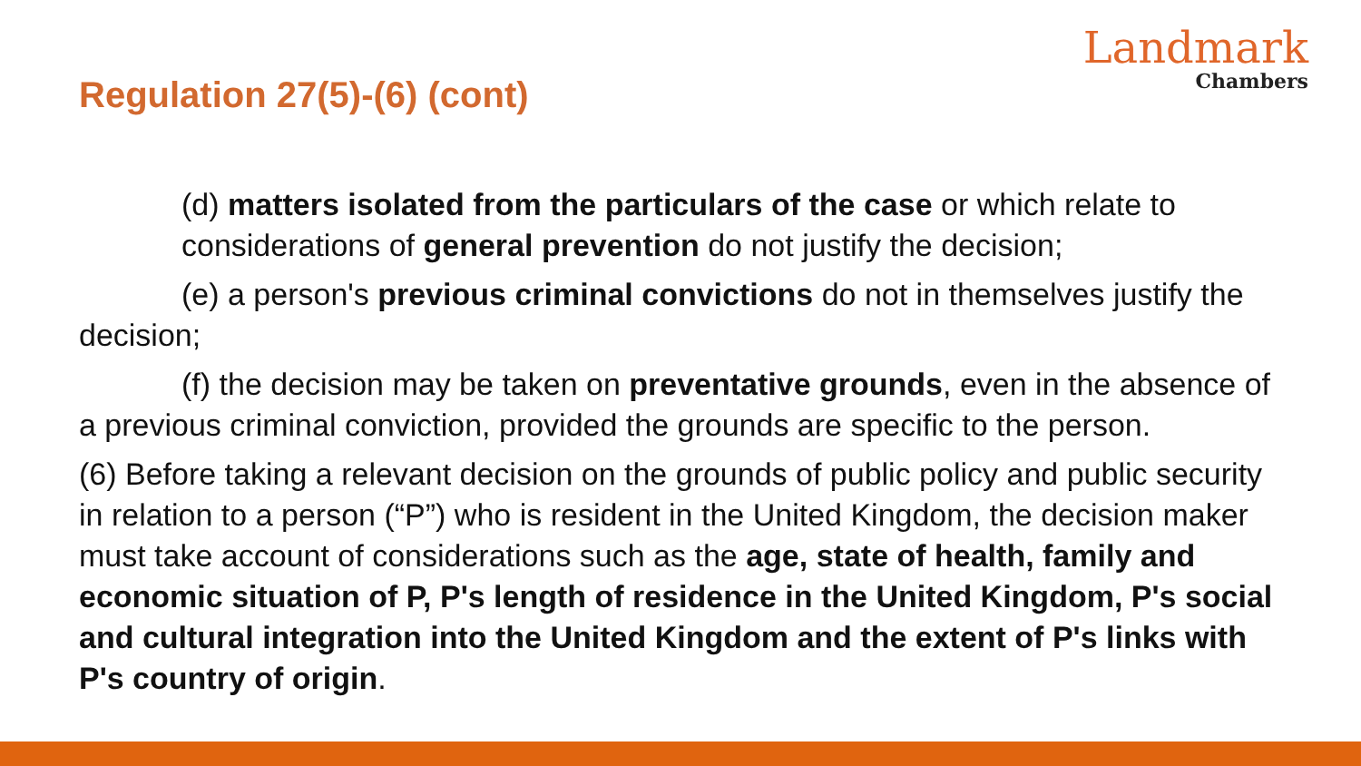Regulation 27(5)-(6) (cont)
Landmark
Chambers
(d) matters isolated from the particulars of the case or which relate to considerations of general prevention do not justify the decision;
(e) a person's previous criminal convictions do not in themselves justify the decision;
(f) the decision may be taken on preventative grounds, even in the absence of a previous criminal conviction, provided the grounds are specific to the person.
(6) Before taking a relevant decision on the grounds of public policy and public security in relation to a person (“P”) who is resident in the United Kingdom, the decision maker must take account of considerations such as the age, state of health, family and economic situation of P, P's length of residence in the United Kingdom, P's social and cultural integration into the United Kingdom and the extent of P's links with P's country of origin.